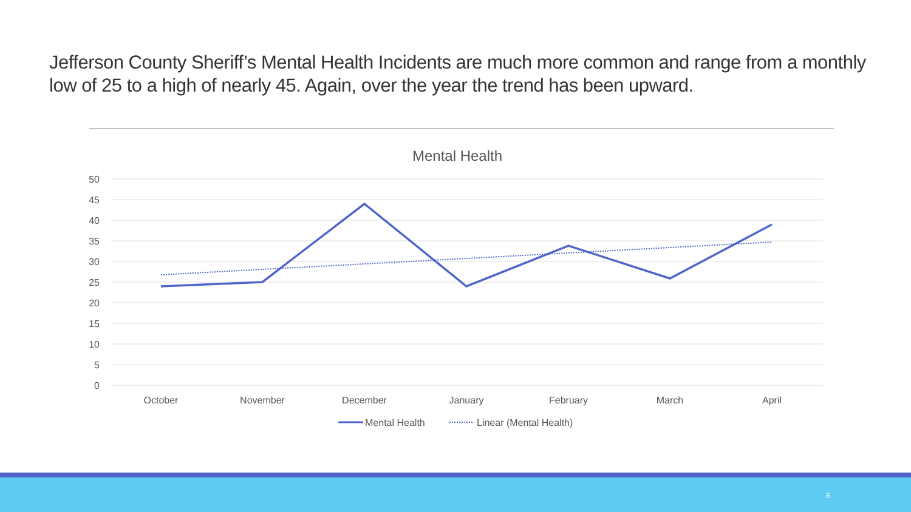Jefferson County Sheriff’s Mental Health Incidents are much more common and range from a monthly low of 25 to a high of nearly 45. Again, over the year the trend has been upward.
Mental Health
50
45
40
35
30
25
20
15
10
5
0
October
November
December
January
February
March
April
Mental Health
Linear (Mental Health)
6